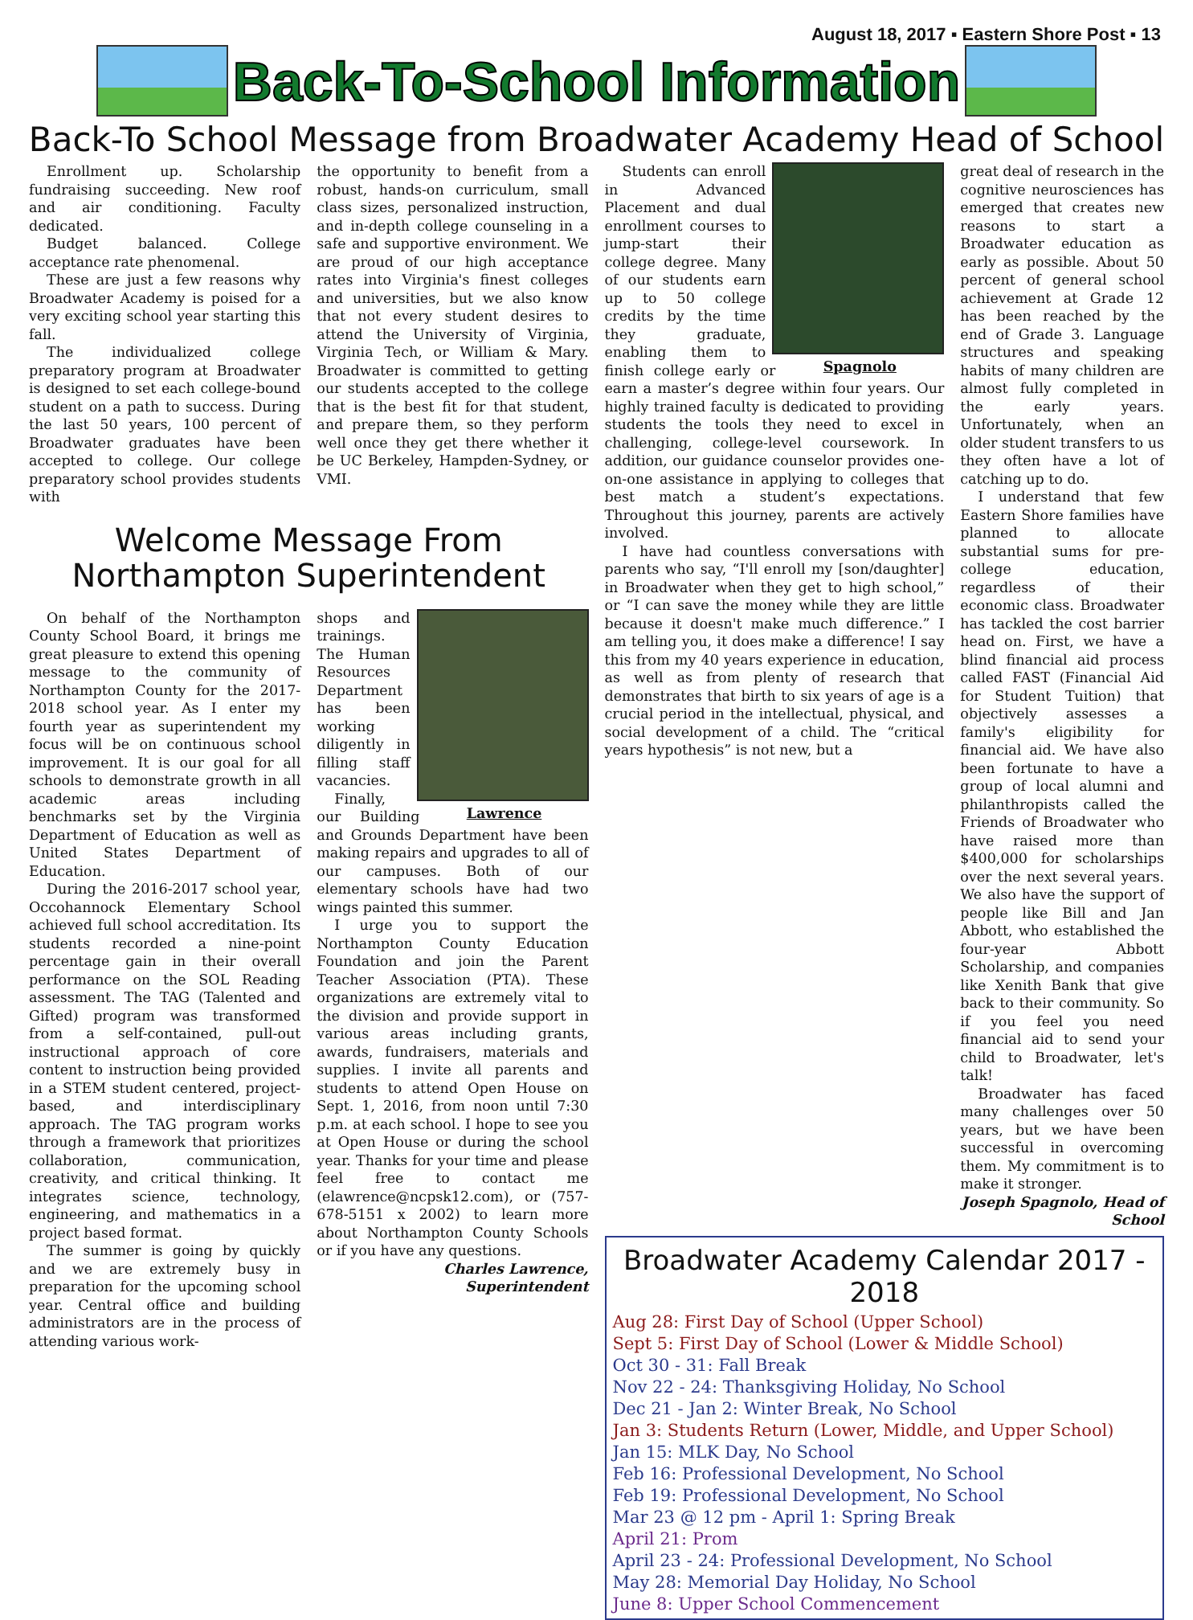August 18, 2017 ▪ Eastern Shore Post ▪ 13
Back-To-School Information
Back-To School Message from Broadwater Academy Head of School
Enrollment up. Scholarship fundraising succeeding. New roof and air conditioning. Faculty dedicated.
Budget balanced. College acceptance rate phenomenal.
These are just a few reasons why Broadwater Academy is poised for a very exciting school year starting this fall.
The individualized college preparatory program at Broadwater is designed to set each college-bound student on a path to success. During the last 50 years, 100 percent of Broadwater graduates have been accepted to college. Our college preparatory school provides students with
the opportunity to benefit from a robust, hands-on curriculum, small class sizes, personalized instruction, and in-depth college counseling in a safe and supportive environment. We are proud of our high acceptance rates into Virginia's finest colleges and universities, but we also know that not every student desires to attend the University of Virginia, Virginia Tech, or William & Mary. Broadwater is committed to getting our students accepted to the college that is the best fit for that student, and prepare them, so they perform well once they get there whether it be UC Berkeley, Hampden-Sydney, or VMI.
Welcome Message From
Northampton Superintendent
On behalf of the Northampton County School Board, it brings me great pleasure to extend this opening message to the community of Northampton County for the 2017-2018 school year. As I enter my fourth year as superintendent my focus will be on continuous school improvement. It is our goal for all schools to demonstrate growth in all academic areas including benchmarks set by the Virginia Department of Education as well as United States Department of Education.
During the 2016-2017 school year, Occohannock Elementary School achieved full school accreditation. Its students recorded a nine-point percentage gain in their overall performance on the SOL Reading assessment. The TAG (Talented and Gifted) program was transformed from a self-contained, pull-out instructional approach of core content to instruction being provided in a STEM student centered, project-based, and interdisciplinary approach. The TAG program works through a framework that prioritizes collaboration, communication, creativity, and critical thinking. It integrates science, technology, engineering, and mathematics in a project based format.
The summer is going by quickly and we are extremely busy in preparation for the upcoming school year. Central office and building administrators are in the process of attending various work-
Lawrence
shops and trainings. The Human Resources Department has been working diligently in filling staff vacancies.
Finally, our Building and Grounds Department have been making repairs and upgrades to all of our campuses. Both of our elementary schools have had two wings painted this summer.
I urge you to support the Northampton County Education Foundation and join the Parent Teacher Association (PTA). These organizations are extremely vital to the division and provide support in various areas including grants, awards, fundraisers, materials and supplies. I invite all parents and students to attend Open House on Sept. 1, 2016, from noon until 7:30 p.m. at each school. I hope to see you at Open House or during the school year. Thanks for your time and please feel free to contact me (elawrence@ncpsk12.com), or (757-678-5151 x 2002) to learn more about Northampton County Schools or if you have any questions.
Charles Lawrence, Superintendent
Spagnolo
Students can enroll in Advanced Placement and dual enrollment courses to jump-start their college degree. Many of our students earn up to 50 college credits by the time they graduate, enabling them to finish college early or earn a master’s degree within four years. Our highly trained faculty is dedicated to providing students the tools they need to excel in challenging, college-level coursework. In addition, our guidance counselor provides one-on-one assistance in applying to colleges that best match a student’s expectations. Throughout this journey, parents are actively involved.
I have had countless conversations with parents who say, “I'll enroll my [son/daughter] in Broadwater when they get to high school,” or “I can save the money while they are little because it doesn't make much difference.” I am telling you, it does make a difference! I say this from my 40 years experience in education, as well as from plenty of research that demonstrates that birth to six years of age is a crucial period in the intellectual, physical, and social development of a child. The “critical years hypothesis” is not new, but a
great deal of research in the cognitive neurosciences has emerged that creates new reasons to start a Broadwater education as early as possible. About 50 percent of general school achievement at Grade 12 has been reached by the end of Grade 3. Language structures and speaking habits of many children are almost fully completed in the early years. Unfortunately, when an older student transfers to us they often have a lot of catching up to do.
I understand that few Eastern Shore families have planned to allocate substantial sums for pre-college education, regardless of their economic class. Broadwater has tackled the cost barrier head on. First, we have a blind financial aid process called FAST (Financial Aid for Student Tuition) that objectively assesses a family's eligibility for financial aid. We have also been fortunate to have a group of local alumni and philanthropists called the Friends of Broadwater who have raised more than $400,000 for scholarships over the next several years. We also have the support of people like Bill and Jan Abbott, who established the four-year Abbott Scholarship, and companies like Xenith Bank that give back to their community. So if you feel you need financial aid to send your child to Broadwater, let's talk!
Broadwater has faced many challenges over 50 years, but we have been successful in overcoming them. My commitment is to make it stronger.
Joseph Spagnolo, Head of School
Broadwater Academy Calendar 2017 - 2018
Aug 28: First Day of School (Upper School)
Sept 5: First Day of School (Lower & Middle School)
Oct 30 - 31: Fall Break
Nov 22 - 24: Thanksgiving Holiday, No School
Dec 21 - Jan 2: Winter Break, No School
Jan 3: Students Return (Lower, Middle, and Upper School)
Jan 15: MLK Day, No School
Feb 16: Professional Development, No School
Feb 19: Professional Development, No School
Mar 23 @ 12 pm - April 1: Spring Break
April 21: Prom
April 23 - 24: Professional Development, No School
May 28: Memorial Day Holiday, No School
June 8: Upper School Commencement